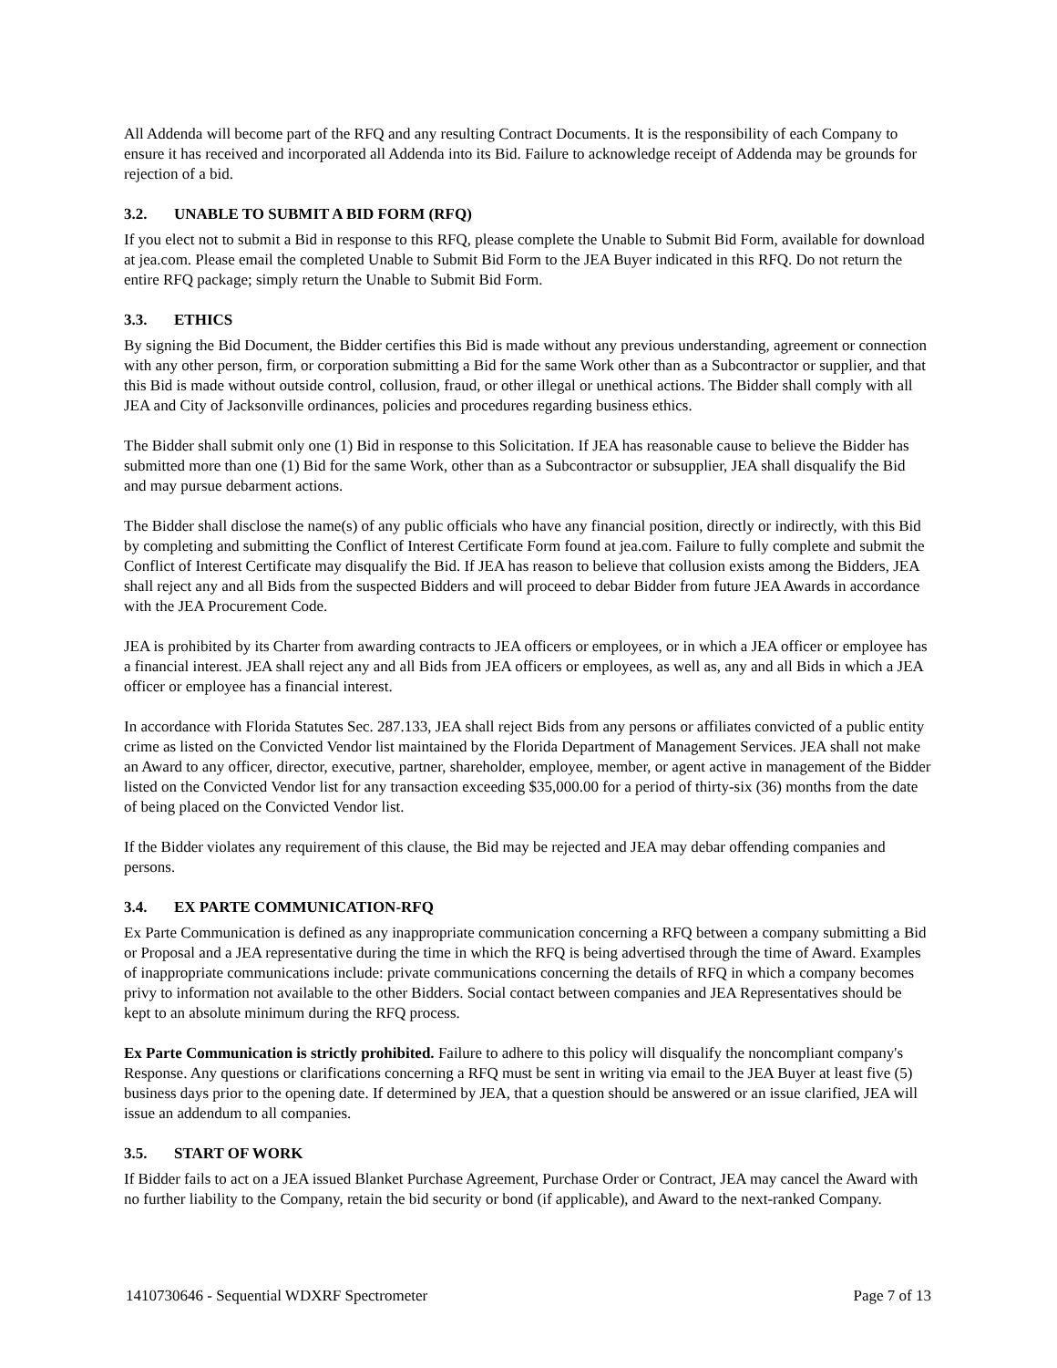All Addenda will become part of the RFQ and any resulting Contract Documents. It is the responsibility of each Company to ensure it has received and incorporated all Addenda into its Bid. Failure to acknowledge receipt of Addenda may be grounds for rejection of a bid.
3.2. UNABLE TO SUBMIT A BID FORM (RFQ)
If you elect not to submit a Bid in response to this RFQ, please complete the Unable to Submit Bid Form, available for download at jea.com. Please email the completed Unable to Submit Bid Form to the JEA Buyer indicated in this RFQ. Do not return the entire RFQ package; simply return the Unable to Submit Bid Form.
3.3. ETHICS
By signing the Bid Document, the Bidder certifies this Bid is made without any previous understanding, agreement or connection with any other person, firm, or corporation submitting a Bid for the same Work other than as a Subcontractor or supplier, and that this Bid is made without outside control, collusion, fraud, or other illegal or unethical actions. The Bidder shall comply with all JEA and City of Jacksonville ordinances, policies and procedures regarding business ethics.
The Bidder shall submit only one (1) Bid in response to this Solicitation. If JEA has reasonable cause to believe the Bidder has submitted more than one (1) Bid for the same Work, other than as a Subcontractor or subsupplier, JEA shall disqualify the Bid and may pursue debarment actions.
The Bidder shall disclose the name(s) of any public officials who have any financial position, directly or indirectly, with this Bid by completing and submitting the Conflict of Interest Certificate Form found at jea.com. Failure to fully complete and submit the Conflict of Interest Certificate may disqualify the Bid. If JEA has reason to believe that collusion exists among the Bidders, JEA shall reject any and all Bids from the suspected Bidders and will proceed to debar Bidder from future JEA Awards in accordance with the JEA Procurement Code.
JEA is prohibited by its Charter from awarding contracts to JEA officers or employees, or in which a JEA officer or employee has a financial interest. JEA shall reject any and all Bids from JEA officers or employees, as well as, any and all Bids in which a JEA officer or employee has a financial interest.
In accordance with Florida Statutes Sec. 287.133, JEA shall reject Bids from any persons or affiliates convicted of a public entity crime as listed on the Convicted Vendor list maintained by the Florida Department of Management Services. JEA shall not make an Award to any officer, director, executive, partner, shareholder, employee, member, or agent active in management of the Bidder listed on the Convicted Vendor list for any transaction exceeding $35,000.00 for a period of thirty-six (36) months from the date of being placed on the Convicted Vendor list.
If the Bidder violates any requirement of this clause, the Bid may be rejected and JEA may debar offending companies and persons.
3.4. EX PARTE COMMUNICATION-RFQ
Ex Parte Communication is defined as any inappropriate communication concerning a RFQ between a company submitting a Bid or Proposal and a JEA representative during the time in which the RFQ is being advertised through the time of Award. Examples of inappropriate communications include: private communications concerning the details of RFQ in which a company becomes privy to information not available to the other Bidders. Social contact between companies and JEA Representatives should be kept to an absolute minimum during the RFQ process.
Ex Parte Communication is strictly prohibited. Failure to adhere to this policy will disqualify the noncompliant company's Response. Any questions or clarifications concerning a RFQ must be sent in writing via email to the JEA Buyer at least five (5) business days prior to the opening date. If determined by JEA, that a question should be answered or an issue clarified, JEA will issue an addendum to all companies.
3.5. START OF WORK
If Bidder fails to act on a JEA issued Blanket Purchase Agreement, Purchase Order or Contract, JEA may cancel the Award with no further liability to the Company, retain the bid security or bond (if applicable), and Award to the next-ranked Company.
1410730646 - Sequential WDXRF Spectrometer Page 7 of 13